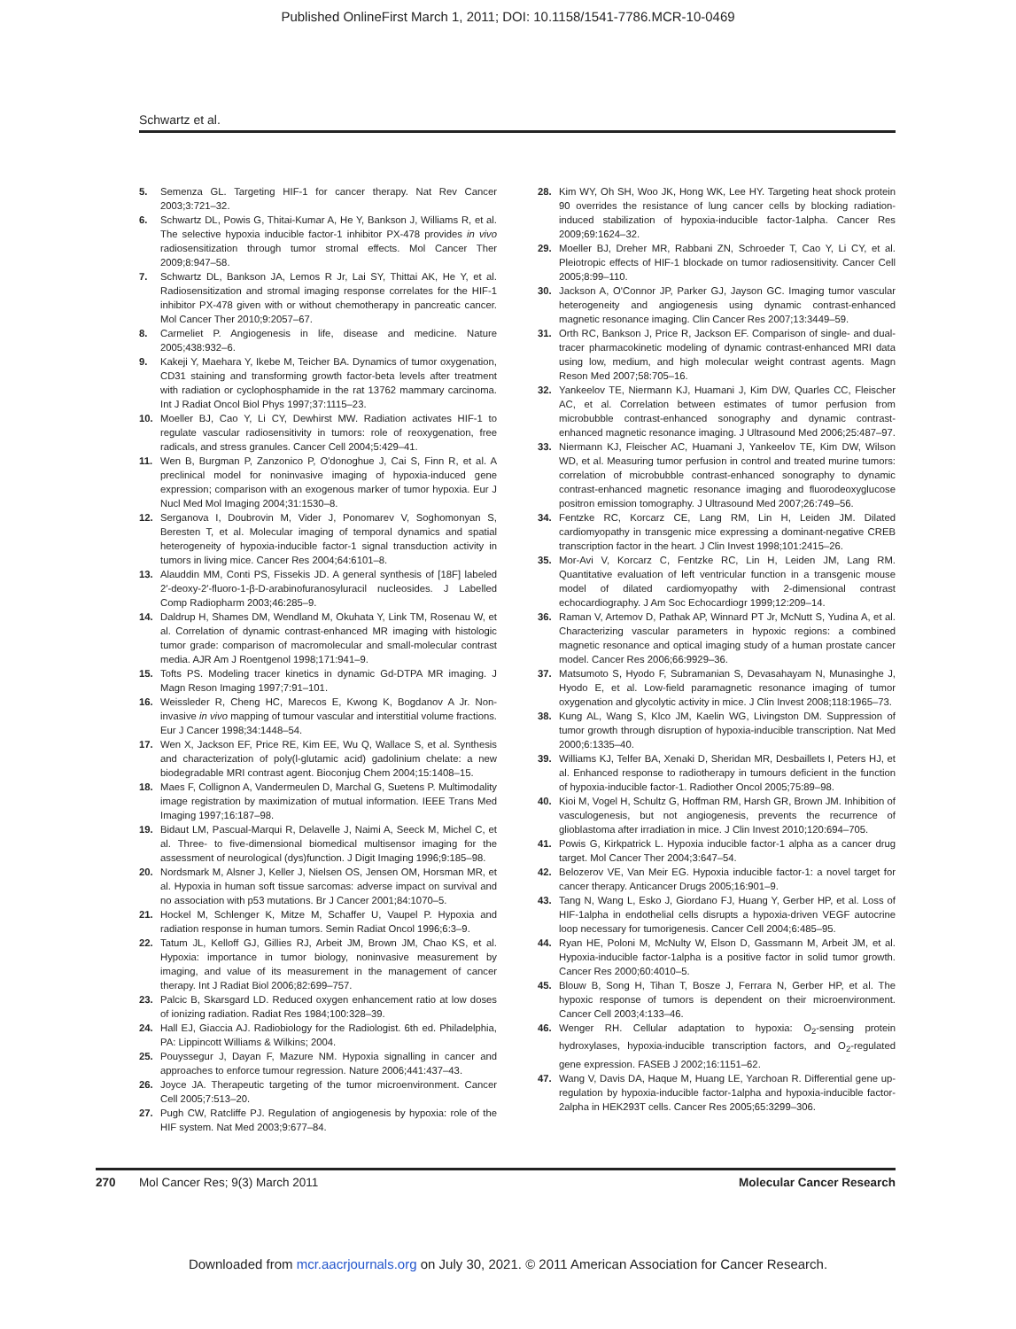Published OnlineFirst March 1, 2011; DOI: 10.1158/1541-7786.MCR-10-0469
Schwartz et al.
5. Semenza GL. Targeting HIF-1 for cancer therapy. Nat Rev Cancer 2003;3:721–32.
6. Schwartz DL, Powis G, Thitai-Kumar A, He Y, Bankson J, Williams R, et al. The selective hypoxia inducible factor-1 inhibitor PX-478 provides in vivo radiosensitization through tumor stromal effects. Mol Cancer Ther 2009;8:947–58.
7. Schwartz DL, Bankson JA, Lemos R Jr, Lai SY, Thittai AK, He Y, et al. Radiosensitization and stromal imaging response correlates for the HIF-1 inhibitor PX-478 given with or without chemotherapy in pancreatic cancer. Mol Cancer Ther 2010;9:2057–67.
8. Carmeliet P. Angiogenesis in life, disease and medicine. Nature 2005;438:932–6.
9. Kakeji Y, Maehara Y, Ikebe M, Teicher BA. Dynamics of tumor oxygenation, CD31 staining and transforming growth factor-beta levels after treatment with radiation or cyclophosphamide in the rat 13762 mammary carcinoma. Int J Radiat Oncol Biol Phys 1997;37:1115–23.
10. Moeller BJ, Cao Y, Li CY, Dewhirst MW. Radiation activates HIF-1 to regulate vascular radiosensitivity in tumors: role of reoxygenation, free radicals, and stress granules. Cancer Cell 2004;5:429–41.
11. Wen B, Burgman P, Zanzonico P, O'donoghue J, Cai S, Finn R, et al. A preclinical model for noninvasive imaging of hypoxia-induced gene expression; comparison with an exogenous marker of tumor hypoxia. Eur J Nucl Med Mol Imaging 2004;31:1530–8.
12. Serganova I, Doubrovin M, Vider J, Ponomarev V, Soghomonyan S, Beresten T, et al. Molecular imaging of temporal dynamics and spatial heterogeneity of hypoxia-inducible factor-1 signal transduction activity in tumors in living mice. Cancer Res 2004;64:6101–8.
13. Alauddin MM, Conti PS, Fissekis JD. A general synthesis of [18F] labeled 2′-deoxy-2′-fluoro-1-β-D-arabinofuranosyluracil nucleosides. J Labelled Comp Radiopharm 2003;46:285–9.
14. Daldrup H, Shames DM, Wendland M, Okuhata Y, Link TM, Rosenau W, et al. Correlation of dynamic contrast-enhanced MR imaging with histologic tumor grade: comparison of macromolecular and small-molecular contrast media. AJR Am J Roentgenol 1998;171:941–9.
15. Tofts PS. Modeling tracer kinetics in dynamic Gd-DTPA MR imaging. J Magn Reson Imaging 1997;7:91–101.
16. Weissleder R, Cheng HC, Marecos E, Kwong K, Bogdanov A Jr. Non-invasive in vivo mapping of tumour vascular and interstitial volume fractions. Eur J Cancer 1998;34:1448–54.
17. Wen X, Jackson EF, Price RE, Kim EE, Wu Q, Wallace S, et al. Synthesis and characterization of poly(l-glutamic acid) gadolinium chelate: a new biodegradable MRI contrast agent. Bioconjug Chem 2004;15:1408–15.
18. Maes F, Collignon A, Vandermeulen D, Marchal G, Suetens P. Multimodality image registration by maximization of mutual information. IEEE Trans Med Imaging 1997;16:187–98.
19. Bidaut LM, Pascual-Marqui R, Delavelle J, Naimi A, Seeck M, Michel C, et al. Three- to five-dimensional biomedical multisensor imaging for the assessment of neurological (dys)function. J Digit Imaging 1996;9:185–98.
20. Nordsmark M, Alsner J, Keller J, Nielsen OS, Jensen OM, Horsman MR, et al. Hypoxia in human soft tissue sarcomas: adverse impact on survival and no association with p53 mutations. Br J Cancer 2001;84:1070–5.
21. Hockel M, Schlenger K, Mitze M, Schaffer U, Vaupel P. Hypoxia and radiation response in human tumors. Semin Radiat Oncol 1996;6:3–9.
22. Tatum JL, Kelloff GJ, Gillies RJ, Arbeit JM, Brown JM, Chao KS, et al. Hypoxia: importance in tumor biology, noninvasive measurement by imaging, and value of its measurement in the management of cancer therapy. Int J Radiat Biol 2006;82:699–757.
23. Palcic B, Skarsgard LD. Reduced oxygen enhancement ratio at low doses of ionizing radiation. Radiat Res 1984;100:328–39.
24. Hall EJ, Giaccia AJ. Radiobiology for the Radiologist. 6th ed. Philadelphia, PA: Lippincott Williams & Wilkins; 2004.
25. Pouyssegur J, Dayan F, Mazure NM. Hypoxia signalling in cancer and approaches to enforce tumour regression. Nature 2006;441:437–43.
26. Joyce JA. Therapeutic targeting of the tumor microenvironment. Cancer Cell 2005;7:513–20.
27. Pugh CW, Ratcliffe PJ. Regulation of angiogenesis by hypoxia: role of the HIF system. Nat Med 2003;9:677–84.
28. Kim WY, Oh SH, Woo JK, Hong WK, Lee HY. Targeting heat shock protein 90 overrides the resistance of lung cancer cells by blocking radiation-induced stabilization of hypoxia-inducible factor-1alpha. Cancer Res 2009;69:1624–32.
29. Moeller BJ, Dreher MR, Rabbani ZN, Schroeder T, Cao Y, Li CY, et al. Pleiotropic effects of HIF-1 blockade on tumor radiosensitivity. Cancer Cell 2005;8:99–110.
30. Jackson A, O'Connor JP, Parker GJ, Jayson GC. Imaging tumor vascular heterogeneity and angiogenesis using dynamic contrast-enhanced magnetic resonance imaging. Clin Cancer Res 2007;13:3449–59.
31. Orth RC, Bankson J, Price R, Jackson EF. Comparison of single- and dual-tracer pharmacokinetic modeling of dynamic contrast-enhanced MRI data using low, medium, and high molecular weight contrast agents. Magn Reson Med 2007;58:705–16.
32. Yankeelov TE, Niermann KJ, Huamani J, Kim DW, Quarles CC, Fleischer AC, et al. Correlation between estimates of tumor perfusion from microbubble contrast-enhanced sonography and dynamic contrast-enhanced magnetic resonance imaging. J Ultrasound Med 2006;25:487–97.
33. Niermann KJ, Fleischer AC, Huamani J, Yankeelov TE, Kim DW, Wilson WD, et al. Measuring tumor perfusion in control and treated murine tumors: correlation of microbubble contrast-enhanced sonography to dynamic contrast-enhanced magnetic resonance imaging and fluorodeoxyglucose positron emission tomography. J Ultrasound Med 2007;26:749–56.
34. Fentzke RC, Korcarz CE, Lang RM, Lin H, Leiden JM. Dilated cardiomyopathy in transgenic mice expressing a dominant-negative CREB transcription factor in the heart. J Clin Invest 1998;101:2415–26.
35. Mor-Avi V, Korcarz C, Fentzke RC, Lin H, Leiden JM, Lang RM. Quantitative evaluation of left ventricular function in a transgenic mouse model of dilated cardiomyopathy with 2-dimensional contrast echocardiography. J Am Soc Echocardiogr 1999;12:209–14.
36. Raman V, Artemov D, Pathak AP, Winnard PT Jr, McNutt S, Yudina A, et al. Characterizing vascular parameters in hypoxic regions: a combined magnetic resonance and optical imaging study of a human prostate cancer model. Cancer Res 2006;66:9929–36.
37. Matsumoto S, Hyodo F, Subramanian S, Devasahayam N, Munasinghe J, Hyodo E, et al. Low-field paramagnetic resonance imaging of tumor oxygenation and glycolytic activity in mice. J Clin Invest 2008;118:1965–73.
38. Kung AL, Wang S, Klco JM, Kaelin WG, Livingston DM. Suppression of tumor growth through disruption of hypoxia-inducible transcription. Nat Med 2000;6:1335–40.
39. Williams KJ, Telfer BA, Xenaki D, Sheridan MR, Desbaillets I, Peters HJ, et al. Enhanced response to radiotherapy in tumours deficient in the function of hypoxia-inducible factor-1. Radiother Oncol 2005;75:89–98.
40. Kioi M, Vogel H, Schultz G, Hoffman RM, Harsh GR, Brown JM. Inhibition of vasculogenesis, but not angiogenesis, prevents the recurrence of glioblastoma after irradiation in mice. J Clin Invest 2010;120:694–705.
41. Powis G, Kirkpatrick L. Hypoxia inducible factor-1 alpha as a cancer drug target. Mol Cancer Ther 2004;3:647–54.
42. Belozerov VE, Van Meir EG. Hypoxia inducible factor-1: a novel target for cancer therapy. Anticancer Drugs 2005;16:901–9.
43. Tang N, Wang L, Esko J, Giordano FJ, Huang Y, Gerber HP, et al. Loss of HIF-1alpha in endothelial cells disrupts a hypoxia-driven VEGF autocrine loop necessary for tumorigenesis. Cancer Cell 2004;6:485–95.
44. Ryan HE, Poloni M, McNulty W, Elson D, Gassmann M, Arbeit JM, et al. Hypoxia-inducible factor-1alpha is a positive factor in solid tumor growth. Cancer Res 2000;60:4010–5.
45. Blouw B, Song H, Tihan T, Bosze J, Ferrara N, Gerber HP, et al. The hypoxic response of tumors is dependent on their microenvironment. Cancer Cell 2003;4:133–46.
46. Wenger RH. Cellular adaptation to hypoxia: O<sub>2</sub>-sensing protein hydroxylases, hypoxia-inducible transcription factors, and O<sub>2</sub>-regulated gene expression. FASEB J 2002;16:1151–62.
47. Wang V, Davis DA, Haque M, Huang LE, Yarchoan R. Differential gene up-regulation by hypoxia-inducible factor-1alpha and hypoxia-inducible factor-2alpha in HEK293T cells. Cancer Res 2005;65:3299–306.
270 Mol Cancer Res; 9(3) March 2011 Molecular Cancer Research
Downloaded from mcr.aacrjournals.org on July 30, 2021. © 2011 American Association for Cancer Research.